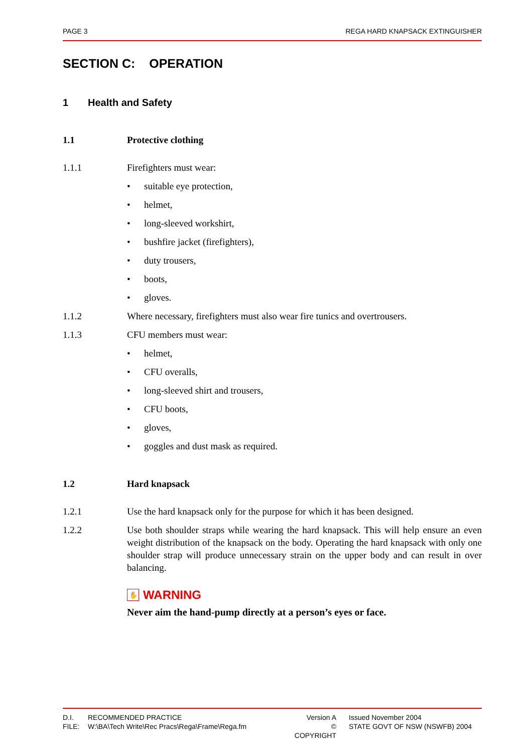PAGE 3 REGA HARD KNAPSACK EXTINGUISHER
SECTION C: OPERATION
1 Health and Safety
1.1 Protective clothing
1.1.1 Firefighters must wear:
• suitable eye protection,
• helmet,
• long-sleeved workshirt,
• bushfire jacket (firefighters),
• duty trousers,
• boots,
• gloves.
1.1.2 Where necessary, firefighters must also wear fire tunics and overtrousers.
1.1.3 CFU members must wear:
• helmet,
• CFU overalls,
• long-sleeved shirt and trousers,
• CFU boots,
• gloves,
• goggles and dust mask as required.
1.2 Hard knapsack
1.2.1 Use the hard knapsack only for the purpose for which it has been designed.
1.2.2 Use both shoulder straps while wearing the hard knapsack. This will help ensure an even weight distribution of the knapsack on the body. Operating the hard knapsack with only one shoulder strap will produce unnecessary strain on the upper body and can result in over balancing.
✋ WARNING
Never aim the hand-pump directly at a person’s eyes or face.
D.I.
RECOMMENDED PRACTICE
Version A
Issued November 2004
FILE:
W:\BA\Tech Write\Rec Pracs\Rega\Frame\Rega.fm
© COPYRIGHT
STATE GOVT OF NSW (NSWFB) 2004